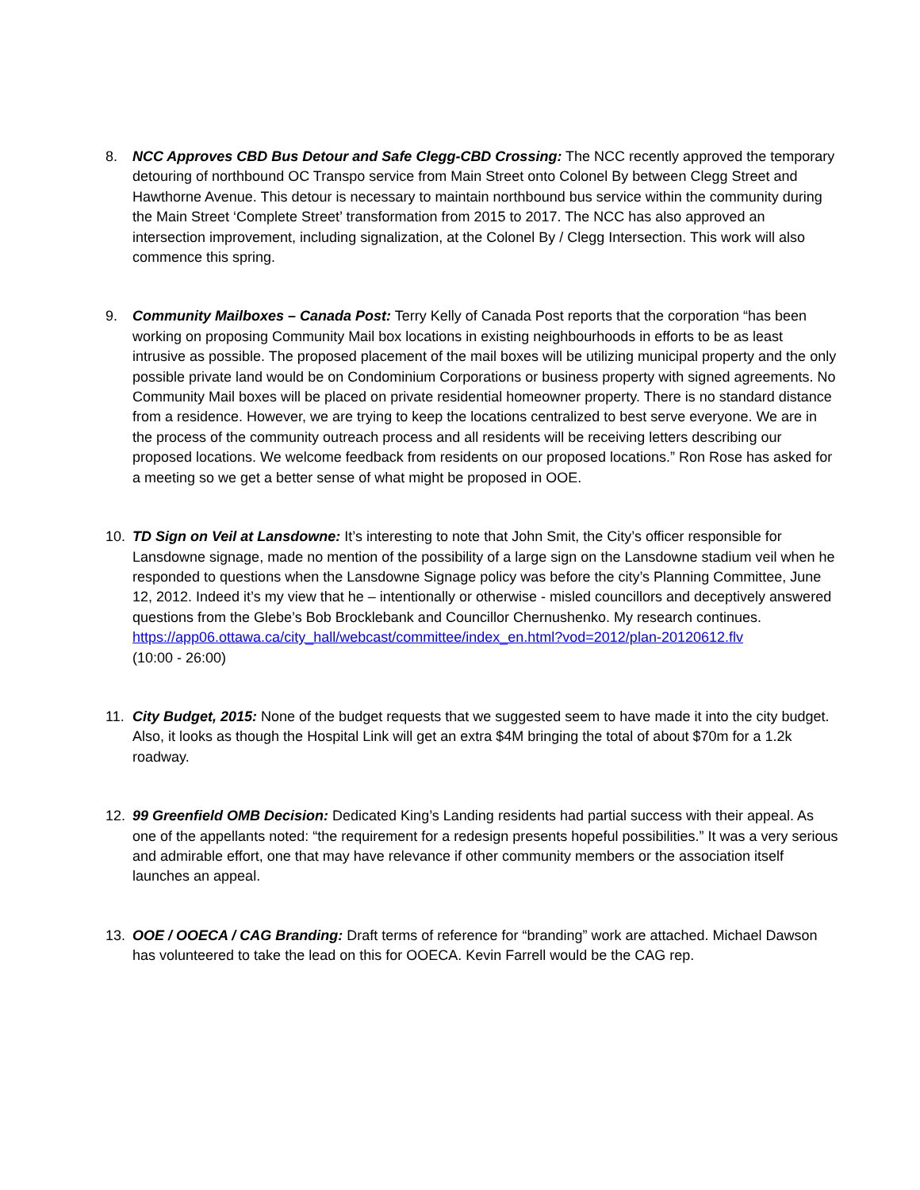8. NCC Approves CBD Bus Detour and Safe Clegg-CBD Crossing: The NCC recently approved the temporary detouring of northbound OC Transpo service from Main Street onto Colonel By between Clegg Street and Hawthorne Avenue. This detour is necessary to maintain northbound bus service within the community during the Main Street ‘Complete Street’ transformation from 2015 to 2017. The NCC has also approved an intersection improvement, including signalization, at the Colonel By / Clegg Intersection. This work will also commence this spring.
9. Community Mailboxes – Canada Post: Terry Kelly of Canada Post reports that the corporation “has been working on proposing Community Mail box locations in existing neighbourhoods in efforts to be as least intrusive as possible. The proposed placement of the mail boxes will be utilizing municipal property and the only possible private land would be on Condominium Corporations or business property with signed agreements. No Community Mail boxes will be placed on private residential homeowner property. There is no standard distance from a residence. However, we are trying to keep the locations centralized to best serve everyone. We are in the process of the community outreach process and all residents will be receiving letters describing our proposed locations. We welcome feedback from residents on our proposed locations.” Ron Rose has asked for a meeting so we get a better sense of what might be proposed in OOE.
10. TD Sign on Veil at Lansdowne: It’s interesting to note that John Smit, the City’s officer responsible for Lansdowne signage, made no mention of the possibility of a large sign on the Lansdowne stadium veil when he responded to questions when the Lansdowne Signage policy was before the city’s Planning Committee, June 12, 2012. Indeed it’s my view that he – intentionally or otherwise - misled councillors and deceptively answered questions from the Glebe’s Bob Brocklebank and Councillor Chernushenko. My research continues.
https://app06.ottawa.ca/city_hall/webcast/committee/index_en.html?vod=2012/plan-20120612.flv
(10:00 - 26:00)
11. City Budget, 2015: None of the budget requests that we suggested seem to have made it into the city budget. Also, it looks as though the Hospital Link will get an extra $4M bringing the total of about $70m for a 1.2k roadway.
12. 99 Greenfield OMB Decision: Dedicated King’s Landing residents had partial success with their appeal. As one of the appellants noted: “the requirement for a redesign presents hopeful possibilities.” It was a very serious and admirable effort, one that may have relevance if other community members or the association itself launches an appeal.
13. OOE / OOECA / CAG Branding: Draft terms of reference for “branding” work are attached. Michael Dawson has volunteered to take the lead on this for OOECA. Kevin Farrell would be the CAG rep.